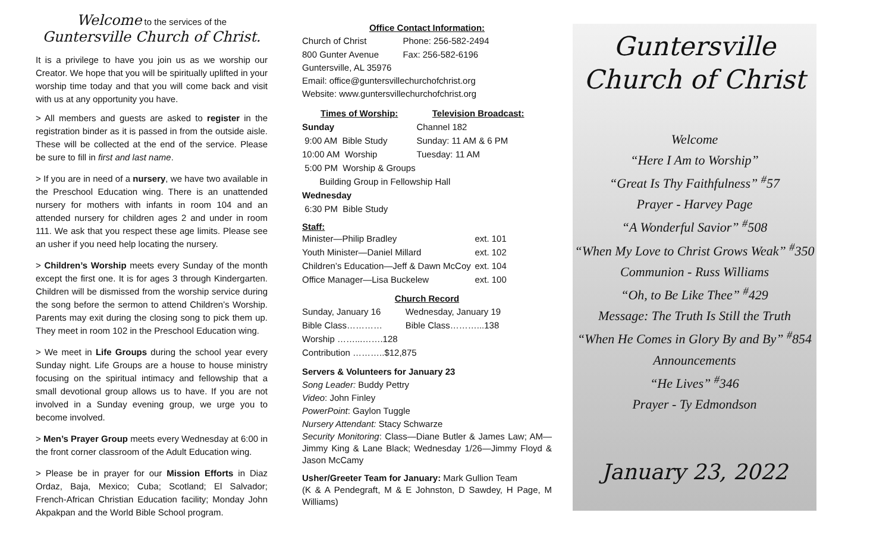Welcome to the services of the
Guntersville Church of Christ.
It is a privilege to have you join us as we worship our Creator. We hope that you will be spiritually uplifted in your worship time today and that you will come back and visit with us at any opportunity you have.
> All members and guests are asked to register in the registration binder as it is passed in from the outside aisle. These will be collected at the end of the service. Please be sure to fill in first and last name.
> If you are in need of a nursery, we have two available in the Preschool Education wing. There is an unattended nursery for mothers with infants in room 104 and an attended nursery for children ages 2 and under in room 111. We ask that you respect these age limits. Please see an usher if you need help locating the nursery.
> Children’s Worship meets every Sunday of the month except the first one. It is for ages 3 through Kindergarten. Children will be dismissed from the worship service during the song before the sermon to attend Children’s Worship. Parents may exit during the closing song to pick them up. They meet in room 102 in the Preschool Education wing.
> We meet in Life Groups during the school year every Sunday night. Life Groups are a house to house ministry focusing on the spiritual intimacy and fellowship that a small devotional group allows us to have. If you are not involved in a Sunday evening group, we urge you to become involved.
> Men’s Prayer Group meets every Wednesday at 6:00 in the front corner classroom of the Adult Education wing.
> Please be in prayer for our Mission Efforts in Diaz Ordaz, Baja, Mexico; Cuba; Scotland; El Salvador; French-African Christian Education facility; Monday John Akpakpan and the World Bible School program.
Office Contact Information:
| Church of Christ | Phone: 256-582-2494 |
| 800 Gunter Avenue | Fax: 256-582-6196 |
Guntersville, AL 35976
Email: office@guntersvillechurchofchrist.org
Website: www.guntersvillechurchofchrist.org
| Times of Worship: | Television Broadcast: |
| --- | --- |
| Sunday | Channel 182 |
| 9:00 AM Bible Study | Sunday: 11 AM & 6 PM |
| 10:00 AM Worship | Tuesday: 11 AM |
| 5:00 PM Worship & Groups | |
| Building Group in Fellowship Hall | |
| Wednesday | |
| 6:30 PM Bible Study | |
Staff:
| Minister—Philip Bradley | ext. 101 |
| Youth Minister—Daniel Millard | ext. 102 |
| Children’s Education—Jeff & Dawn McCoy | ext. 104 |
| Office Manager—Lisa Buckelew | ext. 100 |
Church Record
| Sunday, January 16 | Wednesday, January 19 |
| Bible Class………… | Bible Class………...138 |
| Worship ……...…….128 | |
| Contribution ………..$12,875 | |
Servers & Volunteers for January 23
Song Leader: Buddy Pettry
Video: John Finley
PowerPoint: Gaylon Tuggle
Nursery Attendant: Stacy Schwarze
Security Monitoring: Class—Diane Butler & James Law; AM—Jimmy King & Lane Black; Wednesday 1/26—Jimmy Floyd & Jason McCamy
Usher/Greeter Team for January: Mark Gullion Team
(K & A Pendegraft, M & E Johnston, D Sawdey, H Page, M Williams)
Guntersville
Church of Christ
Welcome
“Here I Am to Worship”
“Great Is Thy Faithfulness” <sup>#</sup>57
Prayer - Harvey Page
“A Wonderful Savior” <sup>#</sup>508
“When My Love to Christ Grows Weak” <sup>#</sup>350
Communion - Russ Williams
“Oh, to Be Like Thee” <sup>#</sup>429
Message: The Truth Is Still the Truth
“When He Comes in Glory By and By” <sup>#</sup>854
Announcements
“He Lives” <sup>#</sup>346
Prayer - Ty Edmondson
January 23, 2022